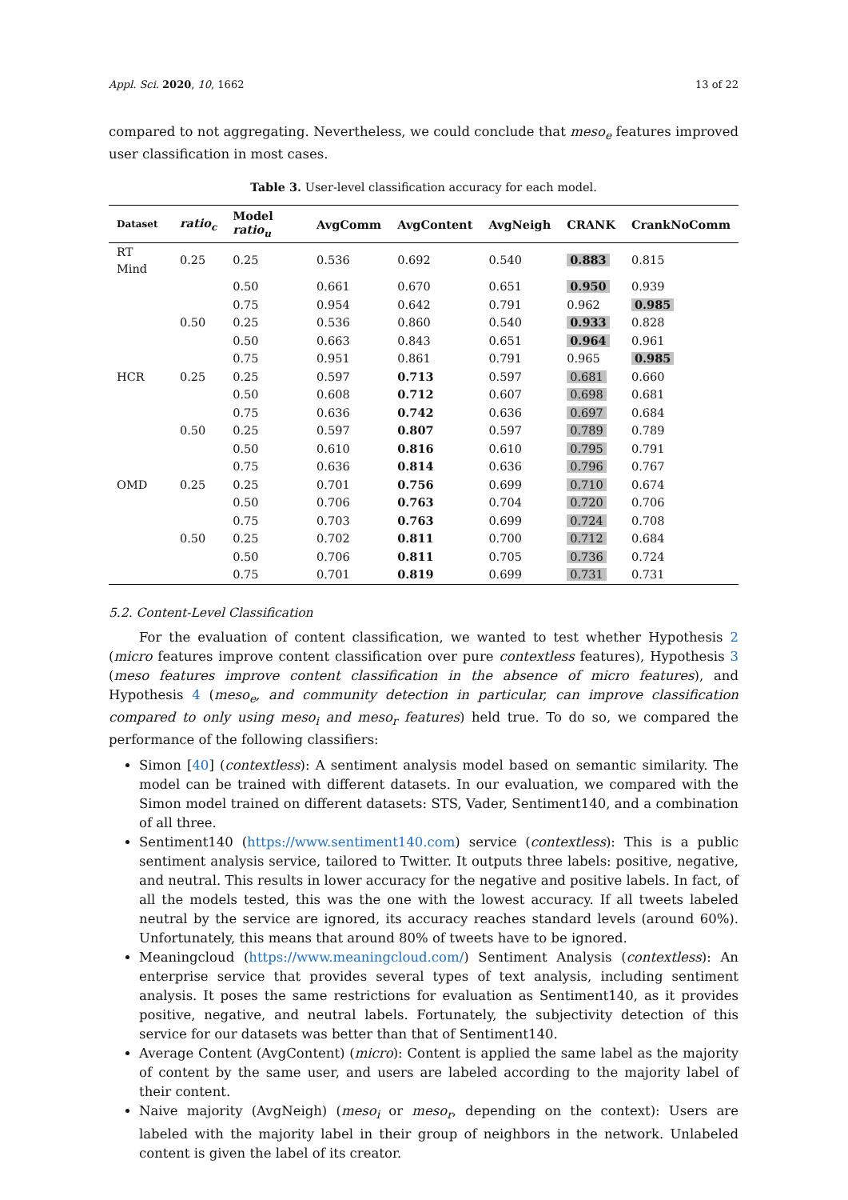Appl. Sci. 2020, 10, 1662 13 of 22
compared to not aggregating. Nevertheless, we could conclude that meso<sub>e</sub> features improved user classification in most cases.
Table 3. User-level classification accuracy for each model.
| Dataset | ratio<sub>c</sub> | Model ratio<sub>u</sub> | AvgComm | AvgContent | AvgNeigh | CRANK | CrankNoComm |
| --- | --- | --- | --- | --- | --- | --- | --- |
| RT Mind | 0.25 | 0.25 | 0.536 | 0.692 | 0.540 | 0.883 | 0.815 |
| | | 0.50 | 0.661 | 0.670 | 0.651 | 0.950 | 0.939 |
| | | 0.75 | 0.954 | 0.642 | 0.791 | 0.962 | 0.985 |
| | 0.50 | 0.25 | 0.536 | 0.860 | 0.540 | 0.933 | 0.828 |
| | | 0.50 | 0.663 | 0.843 | 0.651 | 0.964 | 0.961 |
| | | 0.75 | 0.951 | 0.861 | 0.791 | 0.965 | 0.985 |
| HCR | 0.25 | 0.25 | 0.597 | 0.713 | 0.597 | 0.681 | 0.660 |
| | | 0.50 | 0.608 | 0.712 | 0.607 | 0.698 | 0.681 |
| | | 0.75 | 0.636 | 0.742 | 0.636 | 0.697 | 0.684 |
| | 0.50 | 0.25 | 0.597 | 0.807 | 0.597 | 0.789 | 0.789 |
| | | 0.50 | 0.610 | 0.816 | 0.610 | 0.795 | 0.791 |
| | | 0.75 | 0.636 | 0.814 | 0.636 | 0.796 | 0.767 |
| OMD | 0.25 | 0.25 | 0.701 | 0.756 | 0.699 | 0.710 | 0.674 |
| | | 0.50 | 0.706 | 0.763 | 0.704 | 0.720 | 0.706 |
| | | 0.75 | 0.703 | 0.763 | 0.699 | 0.724 | 0.708 |
| | 0.50 | 0.25 | 0.702 | 0.811 | 0.700 | 0.712 | 0.684 |
| | | 0.50 | 0.706 | 0.811 | 0.705 | 0.736 | 0.724 |
| | | 0.75 | 0.701 | 0.819 | 0.699 | 0.731 | 0.731 |
5.2. Content-Level Classification
For the evaluation of content classification, we wanted to test whether Hypothesis 2 (micro features improve content classification over pure contextless features), Hypothesis 3 (meso features improve content classification in the absence of micro features), and Hypothesis 4 (meso<sub>e</sub>, and community detection in particular, can improve classification compared to only using meso<sub>i</sub> and meso<sub>r</sub> features) held true. To do so, we compared the performance of the following classifiers:
Simon [40] (contextless): A sentiment analysis model based on semantic similarity. The model can be trained with different datasets. In our evaluation, we compared with the Simon model trained on different datasets: STS, Vader, Sentiment140, and a combination of all three.
Sentiment140 (https://www.sentiment140.com) service (contextless): This is a public sentiment analysis service, tailored to Twitter. It outputs three labels: positive, negative, and neutral. This results in lower accuracy for the negative and positive labels. In fact, of all the models tested, this was the one with the lowest accuracy. If all tweets labeled neutral by the service are ignored, its accuracy reaches standard levels (around 60%). Unfortunately, this means that around 80% of tweets have to be ignored.
Meaningcloud (https://www.meaningcloud.com/) Sentiment Analysis (contextless): An enterprise service that provides several types of text analysis, including sentiment analysis. It poses the same restrictions for evaluation as Sentiment140, as it provides positive, negative, and neutral labels. Fortunately, the subjectivity detection of this service for our datasets was better than that of Sentiment140.
Average Content (AvgContent) (micro): Content is applied the same label as the majority of content by the same user, and users are labeled according to the majority label of their content.
Naive majority (AvgNeigh) (meso<sub>i</sub> or meso<sub>r</sub>, depending on the context): Users are labeled with the majority label in their group of neighbors in the network. Unlabeled content is given the label of its creator.